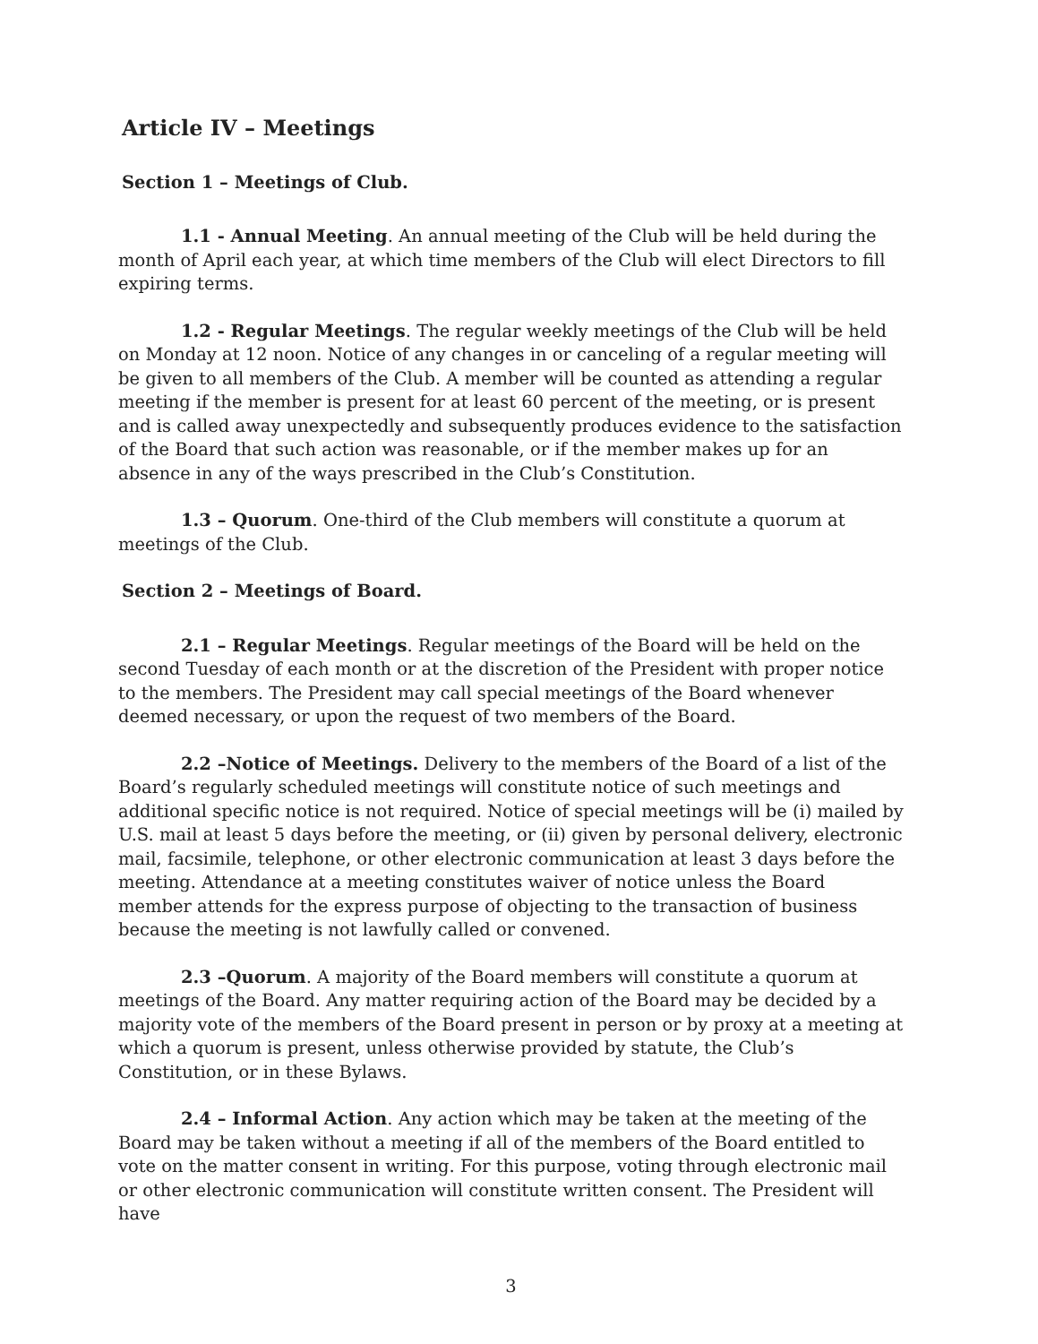Article IV – Meetings
Section 1 – Meetings of Club.
1.1 - Annual Meeting. An annual meeting of the Club will be held during the month of April each year, at which time members of the Club will elect Directors to fill expiring terms.
1.2 - Regular Meetings. The regular weekly meetings of the Club will be held on Monday at 12 noon. Notice of any changes in or canceling of a regular meeting will be given to all members of the Club. A member will be counted as attending a regular meeting if the member is present for at least 60 percent of the meeting, or is present and is called away unexpectedly and subsequently produces evidence to the satisfaction of the Board that such action was reasonable, or if the member makes up for an absence in any of the ways prescribed in the Club’s Constitution.
1.3 – Quorum. One-third of the Club members will constitute a quorum at meetings of the Club.
Section 2 – Meetings of Board.
2.1 – Regular Meetings. Regular meetings of the Board will be held on the second Tuesday of each month or at the discretion of the President with proper notice to the members. The President may call special meetings of the Board whenever deemed necessary, or upon the request of two members of the Board.
2.2 –Notice of Meetings. Delivery to the members of the Board of a list of the Board’s regularly scheduled meetings will constitute notice of such meetings and additional specific notice is not required. Notice of special meetings will be (i) mailed by U.S. mail at least 5 days before the meeting, or (ii) given by personal delivery, electronic mail, facsimile, telephone, or other electronic communication at least 3 days before the meeting. Attendance at a meeting constitutes waiver of notice unless the Board member attends for the express purpose of objecting to the transaction of business because the meeting is not lawfully called or convened.
2.3 –Quorum. A majority of the Board members will constitute a quorum at meetings of the Board. Any matter requiring action of the Board may be decided by a majority vote of the members of the Board present in person or by proxy at a meeting at which a quorum is present, unless otherwise provided by statute, the Club’s Constitution, or in these Bylaws.
2.4 – Informal Action. Any action which may be taken at the meeting of the Board may be taken without a meeting if all of the members of the Board entitled to vote on the matter consent in writing. For this purpose, voting through electronic mail or other electronic communication will constitute written consent. The President will have
3